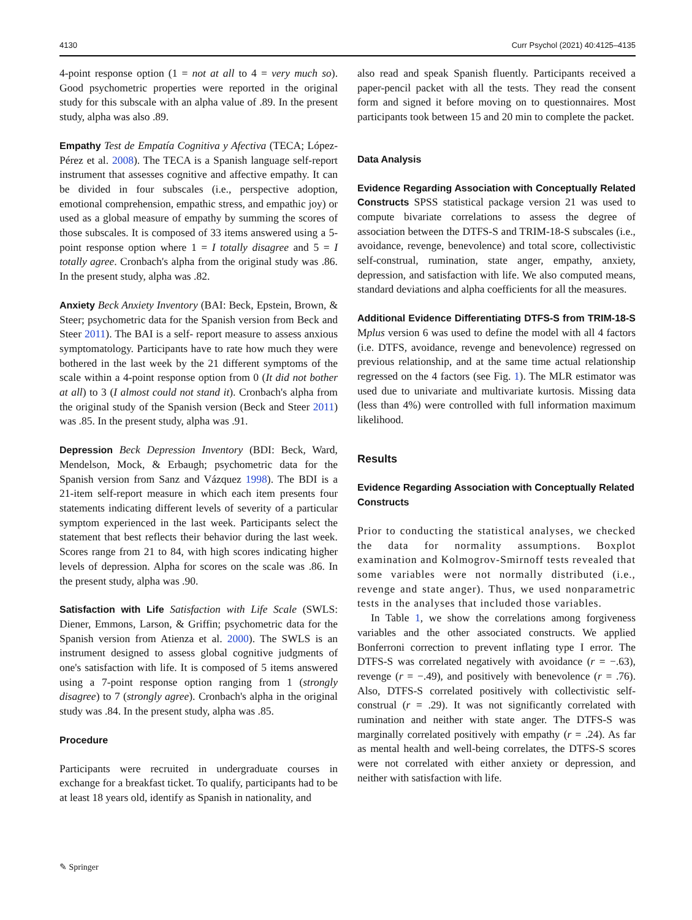4130 Curr Psychol (2021) 40:4125–4135
4-point response option (1 = not at all to 4 = very much so). Good psychometric properties were reported in the original study for this subscale with an alpha value of .89. In the present study, alpha was also .89.
Empathy Test de Empatía Cognitiva y Afectiva (TECA; López-Pérez et al. 2008). The TECA is a Spanish language self-report instrument that assesses cognitive and affective empathy. It can be divided in four subscales (i.e., perspective adoption, emotional comprehension, empathic stress, and empathic joy) or used as a global measure of empathy by summing the scores of those subscales. It is composed of 33 items answered using a 5-point response option where 1 = I totally disagree and 5 = I totally agree. Cronbach's alpha from the original study was .86. In the present study, alpha was .82.
Anxiety Beck Anxiety Inventory (BAI: Beck, Epstein, Brown, & Steer; psychometric data for the Spanish version from Beck and Steer 2011). The BAI is a self- report measure to assess anxious symptomatology. Participants have to rate how much they were bothered in the last week by the 21 different symptoms of the scale within a 4-point response option from 0 (It did not bother at all) to 3 (I almost could not stand it). Cronbach's alpha from the original study of the Spanish version (Beck and Steer 2011) was .85. In the present study, alpha was .91.
Depression Beck Depression Inventory (BDI: Beck, Ward, Mendelson, Mock, & Erbaugh; psychometric data for the Spanish version from Sanz and Vázquez 1998). The BDI is a 21-item self-report measure in which each item presents four statements indicating different levels of severity of a particular symptom experienced in the last week. Participants select the statement that best reflects their behavior during the last week. Scores range from 21 to 84, with high scores indicating higher levels of depression. Alpha for scores on the scale was .86. In the present study, alpha was .90.
Satisfaction with Life Satisfaction with Life Scale (SWLS: Diener, Emmons, Larson, & Griffin; psychometric data for the Spanish version from Atienza et al. 2000). The SWLS is an instrument designed to assess global cognitive judgments of one's satisfaction with life. It is composed of 5 items answered using a 7-point response option ranging from 1 (strongly disagree) to 7 (strongly agree). Cronbach's alpha in the original study was .84. In the present study, alpha was .85.
Procedure
Participants were recruited in undergraduate courses in exchange for a breakfast ticket. To qualify, participants had to be at least 18 years old, identify as Spanish in nationality, and
also read and speak Spanish fluently. Participants received a paper-pencil packet with all the tests. They read the consent form and signed it before moving on to questionnaires. Most participants took between 15 and 20 min to complete the packet.
Data Analysis
Evidence Regarding Association with Conceptually Related Constructs SPSS statistical package version 21 was used to compute bivariate correlations to assess the degree of association between the DTFS-S and TRIM-18-S subscales (i.e., avoidance, revenge, benevolence) and total score, collectivistic self-construal, rumination, state anger, empathy, anxiety, depression, and satisfaction with life. We also computed means, standard deviations and alpha coefficients for all the measures.
Additional Evidence Differentiating DTFS-S from TRIM-18-S Mplus version 6 was used to define the model with all 4 factors (i.e. DTFS, avoidance, revenge and benevolence) regressed on previous relationship, and at the same time actual relationship regressed on the 4 factors (see Fig. 1). The MLR estimator was used due to univariate and multivariate kurtosis. Missing data (less than 4%) were controlled with full information maximum likelihood.
Results
Evidence Regarding Association with Conceptually Related Constructs
Prior to conducting the statistical analyses, we checked the data for normality assumptions. Boxplot examination and Kolmogrov-Smirnoff tests revealed that some variables were not normally distributed (i.e., revenge and state anger). Thus, we used nonparametric tests in the analyses that included those variables.
In Table 1, we show the correlations among forgiveness variables and the other associated constructs. We applied Bonferroni correction to prevent inflating type I error. The DTFS-S was correlated negatively with avoidance (r = −.63), revenge (r = −.49), and positively with benevolence (r = .76). Also, DTFS-S correlated positively with collectivistic self-construal (r = .29). It was not significantly correlated with rumination and neither with state anger. The DTFS-S was marginally correlated positively with empathy (r = .24). As far as mental health and well-being correlates, the DTFS-S scores were not correlated with either anxiety or depression, and neither with satisfaction with life.
✎ Springer